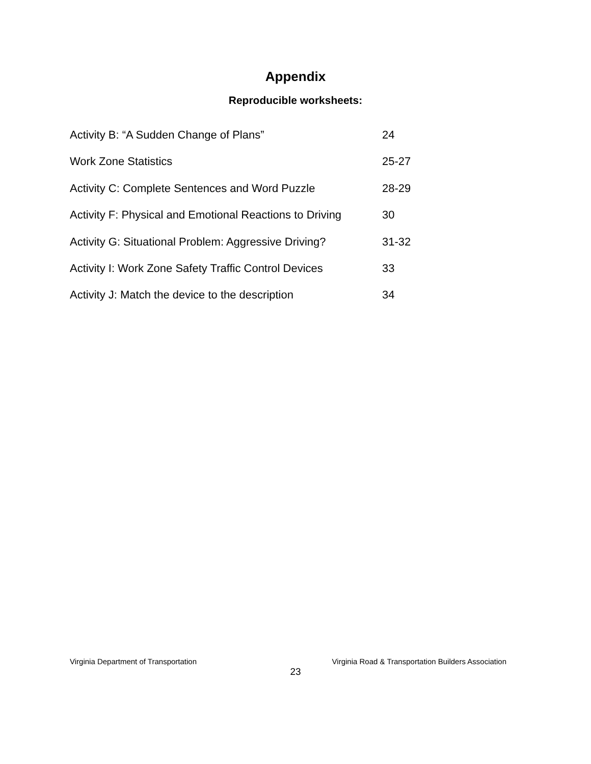Appendix
Reproducible worksheets:
Activity B: “A Sudden Change of Plans” 24
Work Zone Statistics 25-27
Activity C: Complete Sentences and Word Puzzle 28-29
Activity F: Physical and Emotional Reactions to Driving 30
Activity G: Situational Problem: Aggressive Driving? 31-32
Activity I: Work Zone Safety Traffic Control Devices 33
Activity J: Match the device to the description 34
Virginia Department of Transportation Virginia Road & Transportation Builders Association
23